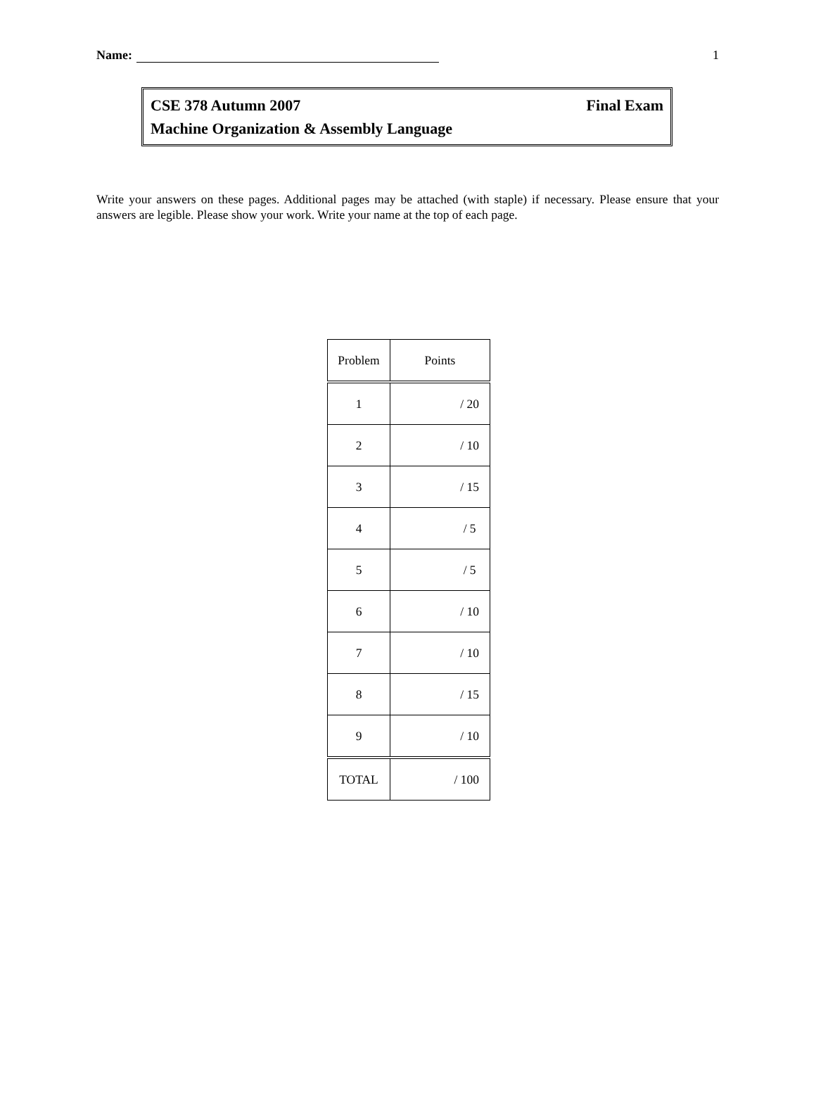Name: 1
CSE 378 Autumn 2007 Final Exam
Machine Organization & Assembly Language
Write your answers on these pages. Additional pages may be attached (with staple) if necessary. Please ensure that your answers are legible. Please show your work. Write your name at the top of each page.
| Problem | Points |
| --- | --- |
| 1 | / 20 |
| 2 | / 10 |
| 3 | / 15 |
| 4 | / 5 |
| 5 | / 5 |
| 6 | / 10 |
| 7 | / 10 |
| 8 | / 15 |
| 9 | / 10 |
| TOTAL | / 100 |